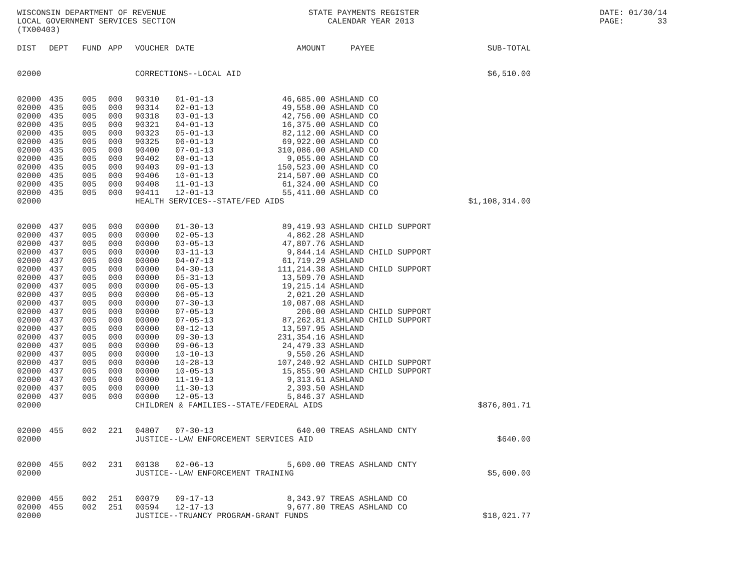WISCONSIN DEPARTMENT OF REVENUE LOCAL GOVERNMENT SERVICES SECTION (TX00403)
STATE PAYMENTS REGISTER CALENDAR YEAR 2013
DATE: 01/30/14 PAGE: 33
| DIST | DEPT | FUND | APP | VOUCHER | DATE | AMOUNT | PAYEE | SUB-TOTAL |
| --- | --- | --- | --- | --- | --- | --- | --- | --- |
| 02000 | | | | CORRECTIONS--LOCAL AID | | | | $6,510.00 |
| 02000 | 435 | 005 | 000 | 90310 | 01-01-13 | 46,685.00 | ASHLAND CO | |
| 02000 | 435 | 005 | 000 | 90314 | 02-01-13 | 49,558.00 | ASHLAND CO | |
| 02000 | 435 | 005 | 000 | 90318 | 03-01-13 | 42,756.00 | ASHLAND CO | |
| 02000 | 435 | 005 | 000 | 90321 | 04-01-13 | 16,375.00 | ASHLAND CO | |
| 02000 | 435 | 005 | 000 | 90323 | 05-01-13 | 82,112.00 | ASHLAND CO | |
| 02000 | 435 | 005 | 000 | 90325 | 06-01-13 | 69,922.00 | ASHLAND CO | |
| 02000 | 435 | 005 | 000 | 90400 | 07-01-13 | 310,086.00 | ASHLAND CO | |
| 02000 | 435 | 005 | 000 | 90402 | 08-01-13 | 9,055.00 | ASHLAND CO | |
| 02000 | 435 | 005 | 000 | 90403 | 09-01-13 | 150,523.00 | ASHLAND CO | |
| 02000 | 435 | 005 | 000 | 90406 | 10-01-13 | 214,507.00 | ASHLAND CO | |
| 02000 | 435 | 005 | 000 | 90408 | 11-01-13 | 61,324.00 | ASHLAND CO | |
| 02000 | 435 | 005 | 000 | 90411 | 12-01-13 | 55,411.00 | ASHLAND CO | |
| 02000 | | | | HEALTH SERVICES--STATE/FED AIDS | | | | $1,108,314.00 |
| 02000 | 437 | 005 | 000 | 00000 | 01-30-13 | 89,419.93 | ASHLAND CHILD SUPPORT | |
| 02000 | 437 | 005 | 000 | 00000 | 02-05-13 | 4,862.28 | ASHLAND | |
| 02000 | 437 | 005 | 000 | 00000 | 03-05-13 | 47,807.76 | ASHLAND | |
| 02000 | 437 | 005 | 000 | 00000 | 03-11-13 | 9,844.14 | ASHLAND CHILD SUPPORT | |
| 02000 | 437 | 005 | 000 | 00000 | 04-07-13 | 61,719.29 | ASHLAND | |
| 02000 | 437 | 005 | 000 | 00000 | 04-30-13 | 111,214.38 | ASHLAND CHILD SUPPORT | |
| 02000 | 437 | 005 | 000 | 00000 | 05-31-13 | 13,509.70 | ASHLAND | |
| 02000 | 437 | 005 | 000 | 00000 | 06-05-13 | 19,215.14 | ASHLAND | |
| 02000 | 437 | 005 | 000 | 00000 | 06-05-13 | 2,021.20 | ASHLAND | |
| 02000 | 437 | 005 | 000 | 00000 | 07-30-13 | 10,087.08 | ASHLAND | |
| 02000 | 437 | 005 | 000 | 00000 | 07-05-13 | 206.00 | ASHLAND CHILD SUPPORT | |
| 02000 | 437 | 005 | 000 | 00000 | 07-05-13 | 87,262.81 | ASHLAND CHILD SUPPORT | |
| 02000 | 437 | 005 | 000 | 00000 | 08-12-13 | 13,597.95 | ASHLAND | |
| 02000 | 437 | 005 | 000 | 00000 | 09-30-13 | 231,354.16 | ASHLAND | |
| 02000 | 437 | 005 | 000 | 00000 | 09-06-13 | 24,479.33 | ASHLAND | |
| 02000 | 437 | 005 | 000 | 00000 | 10-10-13 | 9,550.26 | ASHLAND | |
| 02000 | 437 | 005 | 000 | 00000 | 10-28-13 | 107,240.92 | ASHLAND CHILD SUPPORT | |
| 02000 | 437 | 005 | 000 | 00000 | 10-05-13 | 15,855.90 | ASHLAND CHILD SUPPORT | |
| 02000 | 437 | 005 | 000 | 00000 | 11-19-13 | 9,313.61 | ASHLAND | |
| 02000 | 437 | 005 | 000 | 00000 | 11-30-13 | 2,393.50 | ASHLAND | |
| 02000 | 437 | 005 | 000 | 00000 | 12-05-13 | 5,846.37 | ASHLAND | |
| 02000 | | | | CHILDREN & FAMILIES--STATE/FEDERAL AIDS | | | | $876,801.71 |
| 02000 | 455 | 002 | 221 | 04807 | 07-30-13 | 640.00 | TREAS ASHLAND CNTY | |
| 02000 | | | | JUSTICE--LAW ENFORCEMENT SERVICES AID | | | | $640.00 |
| 02000 | 455 | 002 | 231 | 00138 | 02-06-13 | 5,600.00 | TREAS ASHLAND CNTY | |
| 02000 | | | | JUSTICE--LAW ENFORCEMENT TRAINING | | | | $5,600.00 |
| 02000 | 455 | 002 | 251 | 00079 | 09-17-13 | 8,343.97 | TREAS ASHLAND CO | |
| 02000 | 455 | 002 | 251 | 00594 | 12-17-13 | 9,677.80 | TREAS ASHLAND CO | |
| 02000 | | | | JUSTICE--TRUANCY PROGRAM-GRANT FUNDS | | | | $18,021.77 |